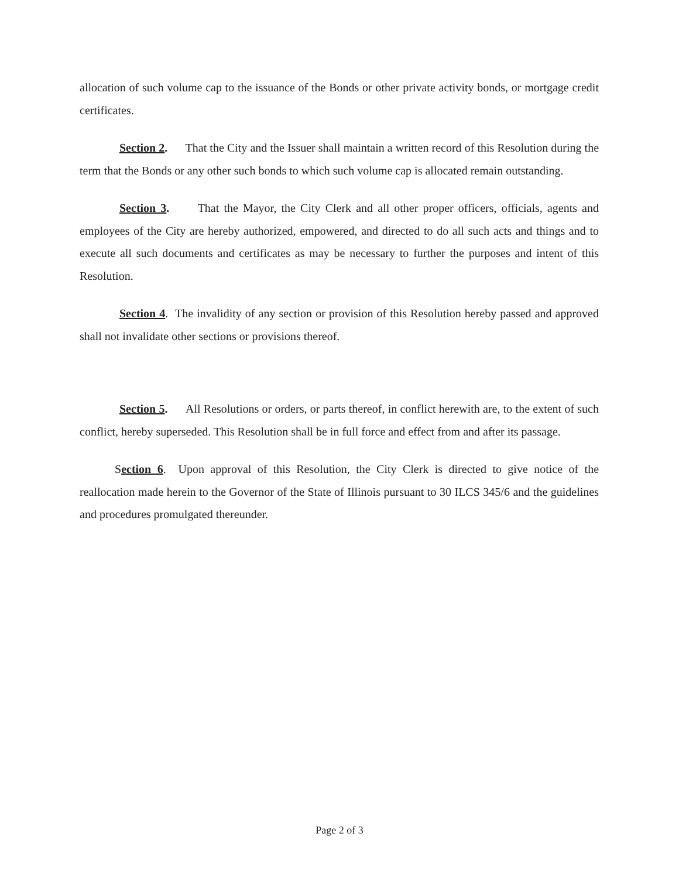allocation of such volume cap to the issuance of the Bonds or other private activity bonds, or mortgage credit certificates.
Section 2. That the City and the Issuer shall maintain a written record of this Resolution during the term that the Bonds or any other such bonds to which such volume cap is allocated remain outstanding.
Section 3. That the Mayor, the City Clerk and all other proper officers, officials, agents and employees of the City are hereby authorized, empowered, and directed to do all such acts and things and to execute all such documents and certificates as may be necessary to further the purposes and intent of this Resolution.
Section 4. The invalidity of any section or provision of this Resolution hereby passed and approved shall not invalidate other sections or provisions thereof.
Section 5. All Resolutions or orders, or parts thereof, in conflict herewith are, to the extent of such conflict, hereby superseded. This Resolution shall be in full force and effect from and after its passage.
Section 6. Upon approval of this Resolution, the City Clerk is directed to give notice of the reallocation made herein to the Governor of the State of Illinois pursuant to 30 ILCS 345/6 and the guidelines and procedures promulgated thereunder.
Page 2 of 3